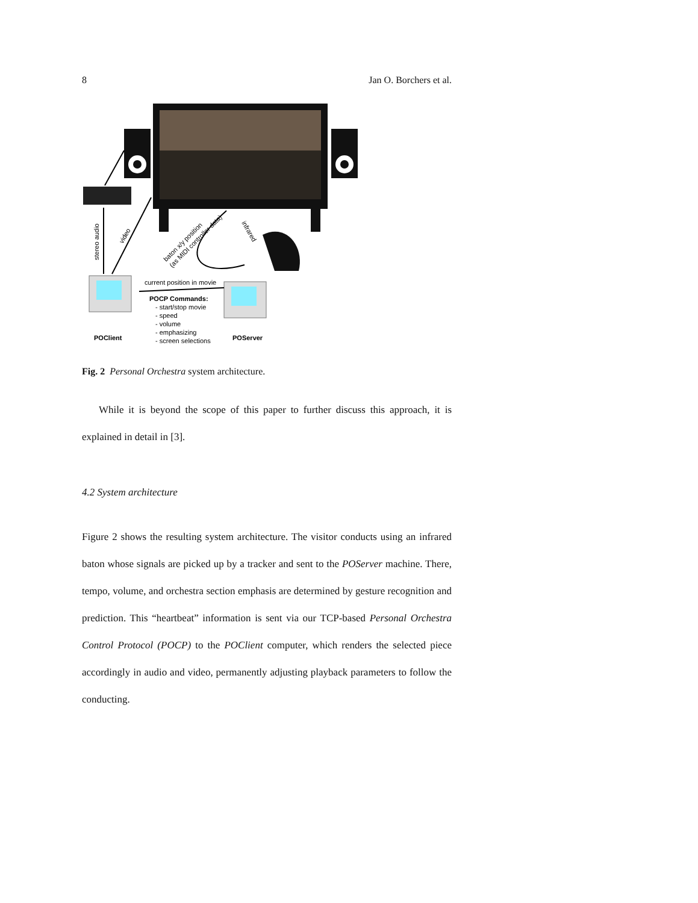8 Jan O. Borchers et al.
stereo audio
video
baton x/y position
(as MIDI controller data)
infrared
current position in movie
POCP Commands:
- start/stop movie
- speed
- volume
- emphasizing
- screen selections
POClient
POServer
Fig. 2 Personal Orchestra system architecture.
While it is beyond the scope of this paper to further discuss this approach, it is explained in detail in [3].
4.2 System architecture
Figure 2 shows the resulting system architecture. The visitor conducts using an infrared baton whose signals are picked up by a tracker and sent to the POServer machine. There, tempo, volume, and orchestra section emphasis are determined by gesture recognition and prediction. This “heartbeat” information is sent via our TCP-based Personal Orchestra Control Protocol (POCP) to the POClient computer, which renders the selected piece accordingly in audio and video, permanently adjusting playback parameters to follow the conducting.